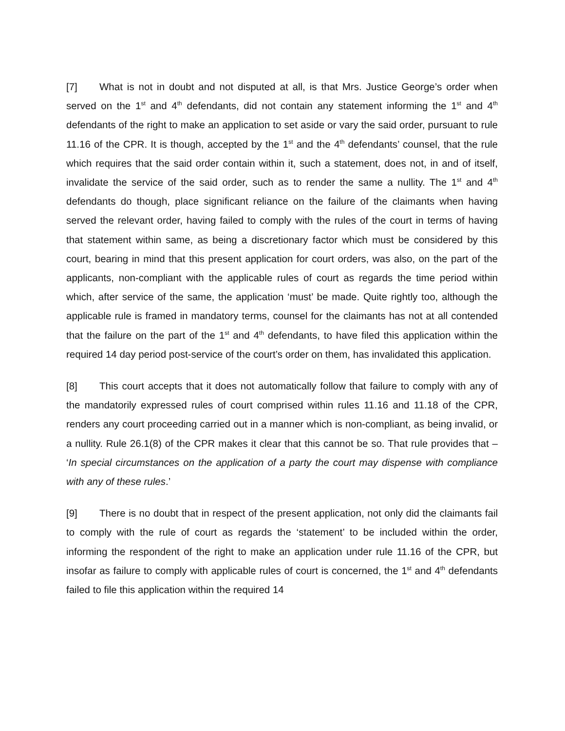[7] What is not in doubt and not disputed at all, is that Mrs. Justice George’s order when served on the 1<sup>st</sup> and 4<sup>th</sup> defendants, did not contain any statement informing the 1<sup>st</sup> and 4<sup>th</sup> defendants of the right to make an application to set aside or vary the said order, pursuant to rule 11.16 of the CPR. It is though, accepted by the 1<sup>st</sup> and the 4<sup>th</sup> defendants’ counsel, that the rule which requires that the said order contain within it, such a statement, does not, in and of itself, invalidate the service of the said order, such as to render the same a nullity. The 1<sup>st</sup> and 4<sup>th</sup> defendants do though, place significant reliance on the failure of the claimants when having served the relevant order, having failed to comply with the rules of the court in terms of having that statement within same, as being a discretionary factor which must be considered by this court, bearing in mind that this present application for court orders, was also, on the part of the applicants, non-compliant with the applicable rules of court as regards the time period within which, after service of the same, the application ‘must’ be made. Quite rightly too, although the applicable rule is framed in mandatory terms, counsel for the claimants has not at all contended that the failure on the part of the 1<sup>st</sup> and 4<sup>th</sup> defendants, to have filed this application within the required 14 day period post-service of the court’s order on them, has invalidated this application.
[8] This court accepts that it does not automatically follow that failure to comply with any of the mandatorily expressed rules of court comprised within rules 11.16 and 11.18 of the CPR, renders any court proceeding carried out in a manner which is non-compliant, as being invalid, or a nullity. Rule 26.1(8) of the CPR makes it clear that this cannot be so. That rule provides that – ‘In special circumstances on the application of a party the court may dispense with compliance with any of these rules.’
[9] There is no doubt that in respect of the present application, not only did the claimants fail to comply with the rule of court as regards the ‘statement’ to be included within the order, informing the respondent of the right to make an application under rule 11.16 of the CPR, but insofar as failure to comply with applicable rules of court is concerned, the 1<sup>st</sup> and 4<sup>th</sup> defendants failed to file this application within the required 14